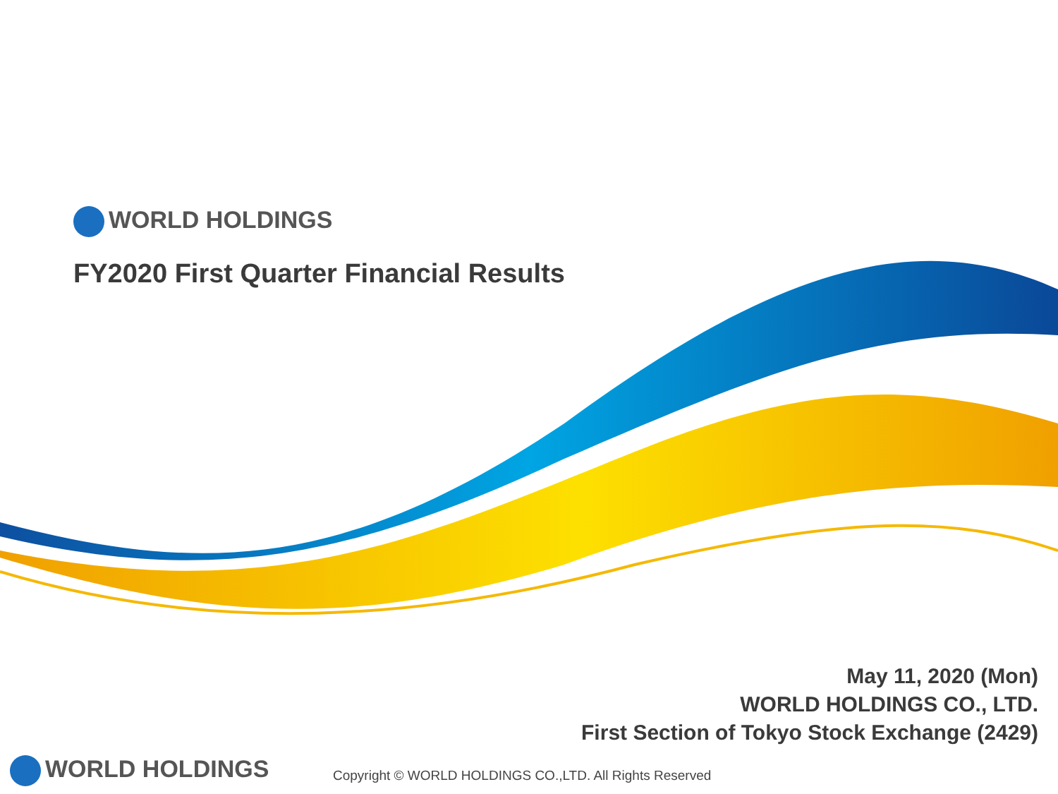WORLD HOLDINGS
FY2020 First Quarter Financial Results
May 11, 2020 (Mon)
WORLD HOLDINGS CO., LTD.
First Section of Tokyo Stock Exchange (2429)
WORLD HOLDINGS
Copyright © WORLD HOLDINGS CO.,LTD. All Rights Reserved